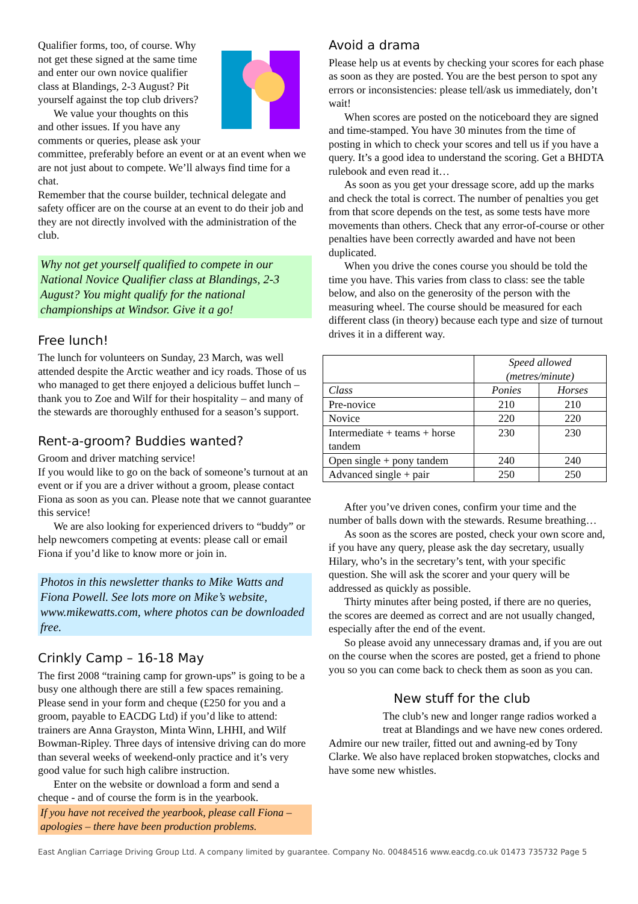Qualifier forms, too, of course. Why not get these signed at the same time and enter our own novice qualifier class at Blandings, 2-3 August? Pit yourself against the top club drivers?
We value your thoughts on this and other issues. If you have any comments or queries, please ask your committee, preferably before an event or at an event when we are not just about to compete. We’ll always find time for a chat.
Remember that the course builder, technical delegate and safety officer are on the course at an event to do their job and they are not directly involved with the administration of the club.
Why not get yourself qualified to compete in our National Novice Qualifier class at Blandings, 2-3 August? You might qualify for the national championships at Windsor. Give it a go!
Free lunch!
The lunch for volunteers on Sunday, 23 March, was well attended despite the Arctic weather and icy roads. Those of us who managed to get there enjoyed a delicious buffet lunch – thank you to Zoe and Wilf for their hospitality – and many of the stewards are thoroughly enthused for a season’s support.
Rent-a-groom? Buddies wanted?
Groom and driver matching service!
If you would like to go on the back of someone’s turnout at an event or if you are a driver without a groom, please contact Fiona as soon as you can. Please note that we cannot guarantee this service!
We are also looking for experienced drivers to “buddy” or help newcomers competing at events: please call or email Fiona if you’d like to know more or join in.
Photos in this newsletter thanks to Mike Watts and Fiona Powell. See lots more on Mike’s website, www.mikewatts.com, where photos can be downloaded free.
Crinkly Camp – 16-18 May
The first 2008 “training camp for grown-ups” is going to be a busy one although there are still a few spaces remaining. Please send in your form and cheque (£250 for you and a groom, payable to EACDG Ltd) if you’d like to attend: trainers are Anna Grayston, Minta Winn, LHHI, and Wilf Bowman-Ripley. Three days of intensive driving can do more than several weeks of weekend-only practice and it’s very good value for such high calibre instruction.
Enter on the website or download a form and send a cheque - and of course the form is in the yearbook.
If you have not received the yearbook, please call Fiona – apologies – there have been production problems.
Avoid a drama
Please help us at events by checking your scores for each phase as soon as they are posted. You are the best person to spot any errors or inconsistencies: please tell/ask us immediately, don’t wait!
When scores are posted on the noticeboard they are signed and time-stamped. You have 30 minutes from the time of posting in which to check your scores and tell us if you have a query. It’s a good idea to understand the scoring. Get a BHDTA rulebook and even read it…
As soon as you get your dressage score, add up the marks and check the total is correct. The number of penalties you get from that score depends on the test, as some tests have more movements than others. Check that any error-of-course or other penalties have been correctly awarded and have not been duplicated.
When you drive the cones course you should be told the time you have. This varies from class to class: see the table below, and also on the generosity of the person with the measuring wheel. The course should be measured for each different class (in theory) because each type and size of turnout drives it in a different way.
| | Speed allowed (metres/minute) | |
| Class | Ponies | Horses |
| Pre-novice | 210 | 210 |
| Novice | 220 | 220 |
| Intermediate + teams + horse tandem | 230 | 230 |
| Open single + pony tandem | 240 | 240 |
| Advanced single + pair | 250 | 250 |
After you’ve driven cones, confirm your time and the number of balls down with the stewards. Resume breathing…
As soon as the scores are posted, check your own score and, if you have any query, please ask the day secretary, usually Hilary, who’s in the secretary’s tent, with your specific question. She will ask the scorer and your query will be addressed as quickly as possible.
Thirty minutes after being posted, if there are no queries, the scores are deemed as correct and are not usually changed, especially after the end of the event.
So please avoid any unnecessary dramas and, if you are out on the course when the scores are posted, get a friend to phone you so you can come back to check them as soon as you can.
New stuff for the club
The club’s new and longer range radios worked a treat at Blandings and we have new cones ordered.
Admire our new trailer, fitted out and awning-ed by Tony Clarke. We also have replaced broken stopwatches, clocks and have some new whistles.
East Anglian Carriage Driving Group Ltd. A company limited by guarantee. Company No. 00484516 www.eacdg.co.uk 01473 735732 Page 5